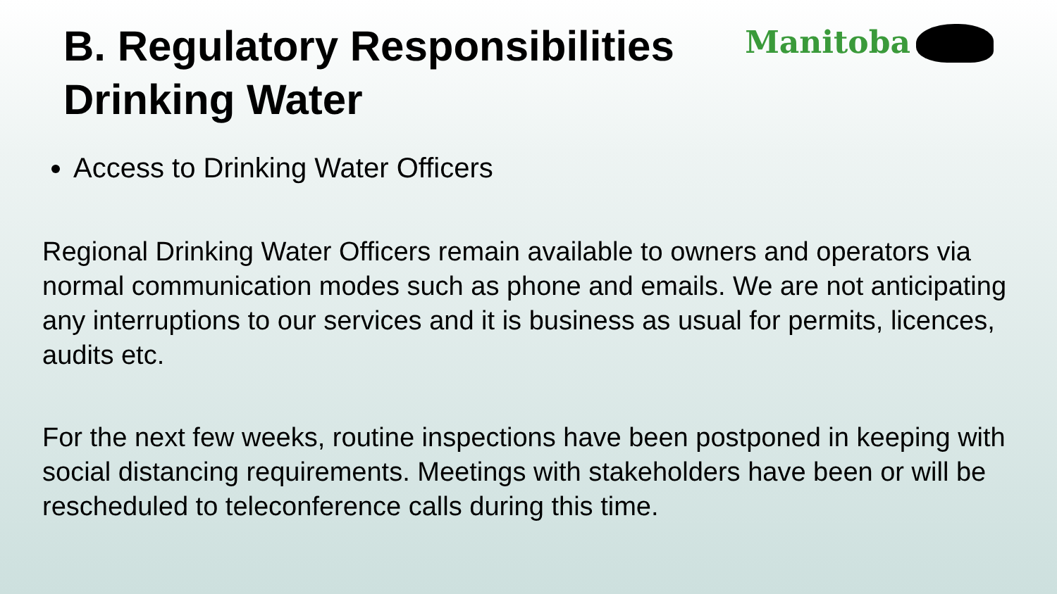B. Regulatory Responsibilities
Drinking Water
Manitoba
Access to Drinking Water Officers
Regional Drinking Water Officers remain available to owners and operators via normal communication modes such as phone and emails. We are not anticipating any interruptions to our services and it is business as usual for permits, licences, audits etc.
For the next few weeks, routine inspections have been postponed in keeping with social distancing requirements. Meetings with stakeholders have been or will be rescheduled to teleconference calls during this time.